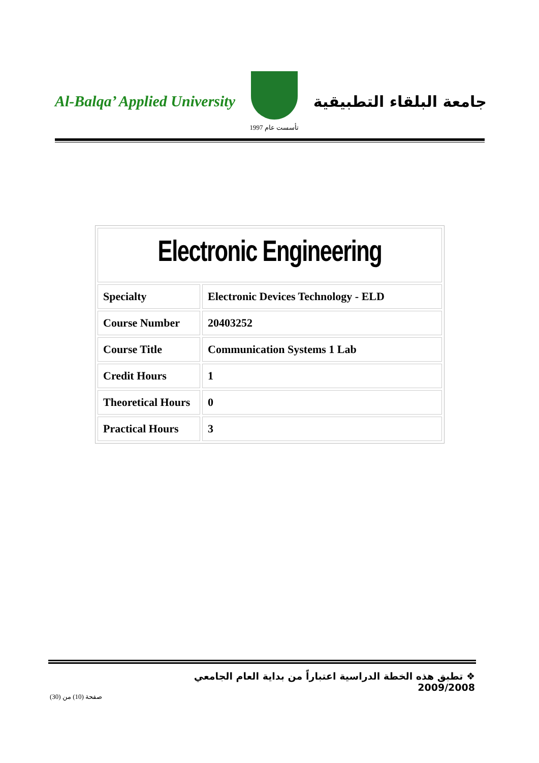Al-Balqa’ Applied University
تأسست عام 1997
جامعة البلقاء التطبيقية
| Electronic Engineering | |
| Specialty | Electronic Devices Technology - ELD |
| Course Number | 20403252 |
| Course Title | Communication Systems 1 Lab |
| Credit Hours | 1 |
| Theoretical Hours | 0 |
| Practical Hours | 3 |
❖ تطبق هذه الخطة الدراسية اعتباراً من بداية العام الجامعي 2009/2008
صفحة (10) من (30)